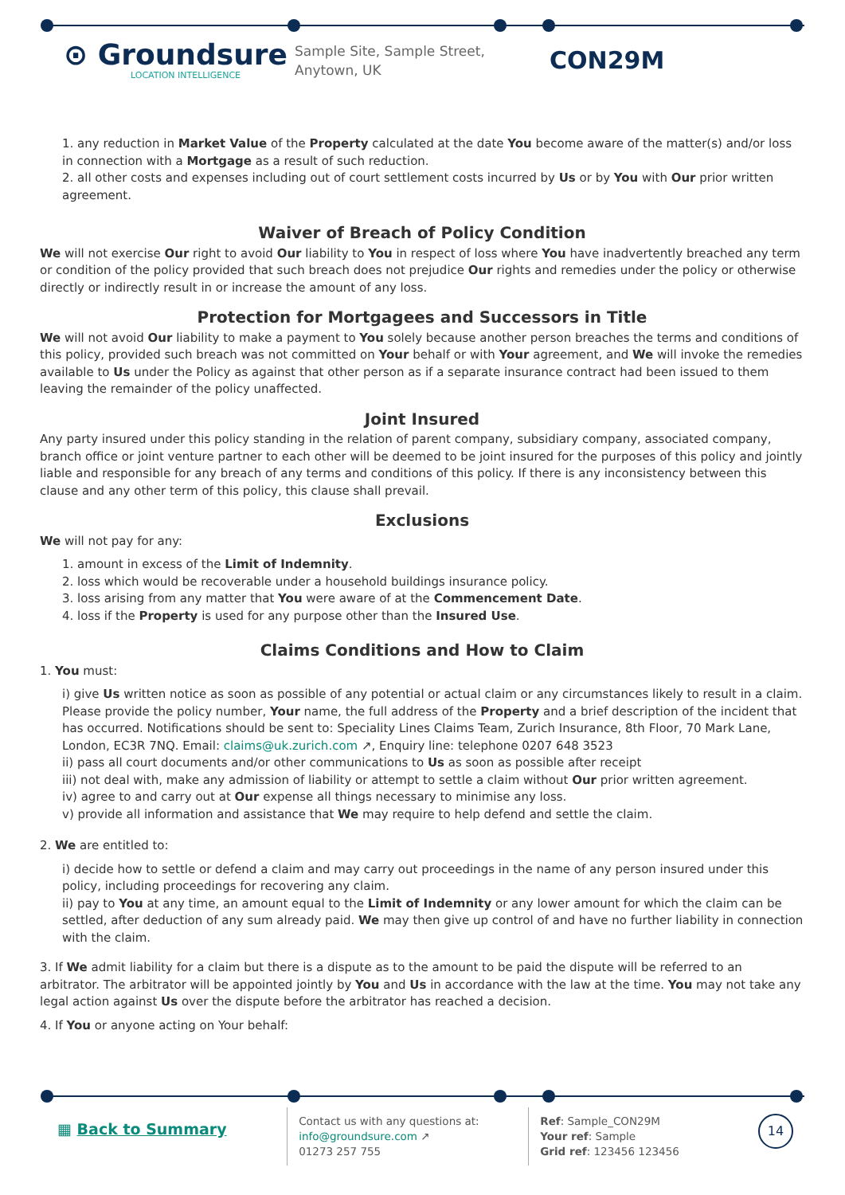⊙ Groundsure
LOCATION INTELLIGENCE
Sample Site, Sample Street, Anytown, UK
CON29M
1. any reduction in Market Value of the Property calculated at the date You become aware of the matter(s) and/or loss in connection with a Mortgage as a result of such reduction.
2. all other costs and expenses including out of court settlement costs incurred by Us or by You with Our prior written agreement.
Waiver of Breach of Policy Condition
We will not exercise Our right to avoid Our liability to You in respect of loss where You have inadvertently breached any term or condition of the policy provided that such breach does not prejudice Our rights and remedies under the policy or otherwise directly or indirectly result in or increase the amount of any loss.
Protection for Mortgagees and Successors in Title
We will not avoid Our liability to make a payment to You solely because another person breaches the terms and conditions of this policy, provided such breach was not committed on Your behalf or with Your agreement, and We will invoke the remedies available to Us under the Policy as against that other person as if a separate insurance contract had been issued to them leaving the remainder of the policy unaffected.
Joint Insured
Any party insured under this policy standing in the relation of parent company, subsidiary company, associated company, branch office or joint venture partner to each other will be deemed to be joint insured for the purposes of this policy and jointly liable and responsible for any breach of any terms and conditions of this policy. If there is any inconsistency between this clause and any other term of this policy, this clause shall prevail.
Exclusions
We will not pay for any:
1. amount in excess of the Limit of Indemnity.
2. loss which would be recoverable under a household buildings insurance policy.
3. loss arising from any matter that You were aware of at the Commencement Date.
4. loss if the Property is used for any purpose other than the Insured Use.
Claims Conditions and How to Claim
1. You must:
i) give Us written notice as soon as possible of any potential or actual claim or any circumstances likely to result in a claim. Please provide the policy number, Your name, the full address of the Property and a brief description of the incident that has occurred. Notifications should be sent to: Speciality Lines Claims Team, Zurich Insurance, 8th Floor, 70 Mark Lane, London, EC3R 7NQ. Email: claims@uk.zurich.com ↗, Enquiry line: telephone 0207 648 3523
ii) pass all court documents and/or other communications to Us as soon as possible after receipt
iii) not deal with, make any admission of liability or attempt to settle a claim without Our prior written agreement.
iv) agree to and carry out at Our expense all things necessary to minimise any loss.
v) provide all information and assistance that We may require to help defend and settle the claim.
2. We are entitled to:
i) decide how to settle or defend a claim and may carry out proceedings in the name of any person insured under this policy, including proceedings for recovering any claim.
ii) pay to You at any time, an amount equal to the Limit of Indemnity or any lower amount for which the claim can be settled, after deduction of any sum already paid. We may then give up control of and have no further liability in connection with the claim.
3. If We admit liability for a claim but there is a dispute as to the amount to be paid the dispute will be referred to an arbitrator. The arbitrator will be appointed jointly by You and Us in accordance with the law at the time. You may not take any legal action against Us over the dispute before the arbitrator has reached a decision.
4. If You or anyone acting on Your behalf:
▦ Back to Summary
Contact us with any questions at:
info@groundsure.com ↗
01273 257 755
Ref: Sample_CON29M
Your ref: Sample
Grid ref: 123456 123456
14